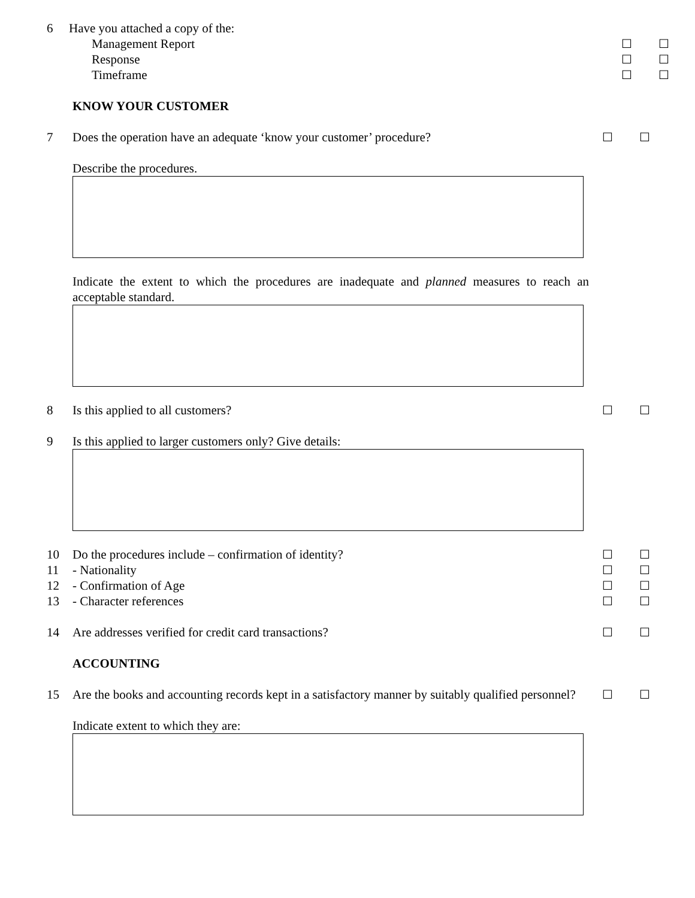6 Have you attached a copy of the:
Management Report ☐ ☐
Response ☐ ☐
Timeframe ☐ ☐
KNOW YOUR CUSTOMER
7 Does the operation have an adequate ‘know your customer’ procedure? ☐ ☐
Describe the procedures.
Indicate the extent to which the procedures are inadequate and planned measures to reach an acceptable standard.
8 Is this applied to all customers? ☐ ☐
9 Is this applied to larger customers only? Give details:
10 Do the procedures include – confirmation of identity? ☐ ☐
11 - Nationality ☐ ☐
12 - Confirmation of Age ☐ ☐
13 - Character references ☐ ☐
14 Are addresses verified for credit card transactions? ☐ ☐
ACCOUNTING
15 Are the books and accounting records kept in a satisfactory manner by suitably qualified personnel? ☐ ☐
Indicate extent to which they are: